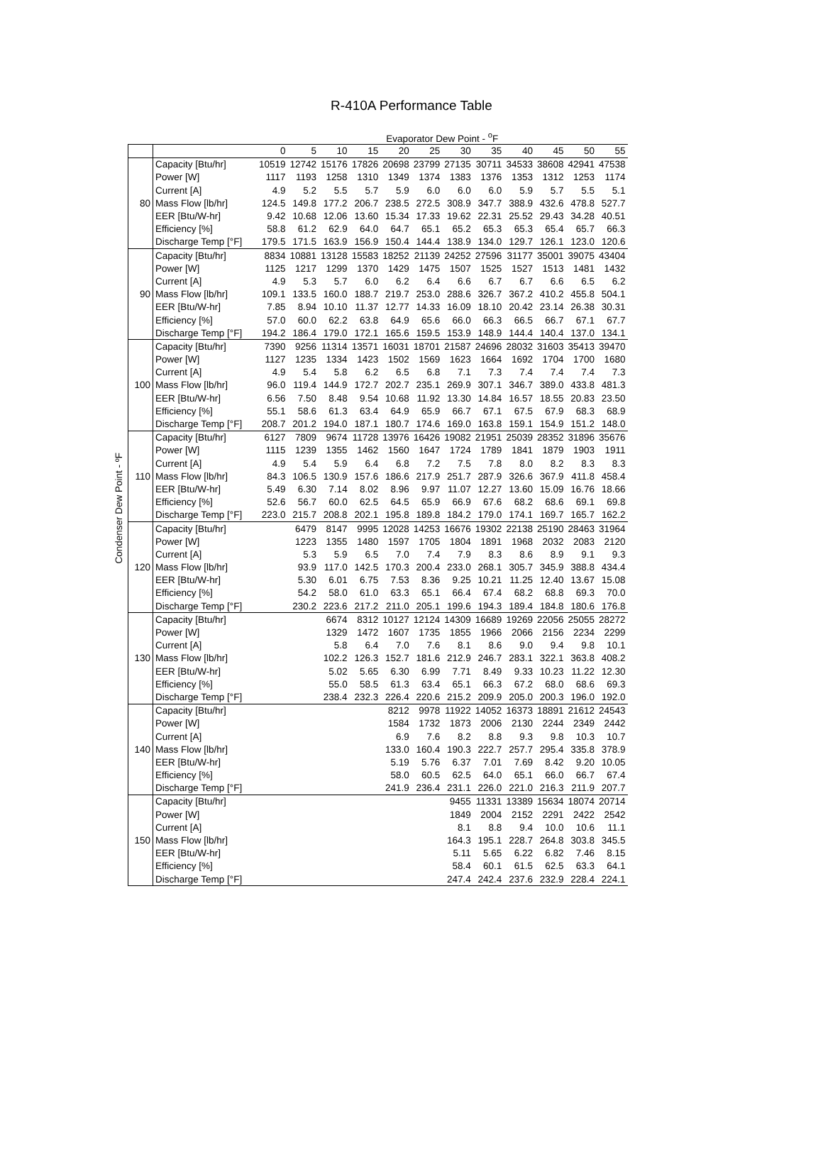R-410A Performance Table
Condenser Dew Point - ºF
| | | Evaporator Dew Point - <sup>o</sup>F | | | | | | | | | | | |
| --- | --- | --- | --- | --- | --- | --- | --- | --- | --- | --- | --- | --- | --- |
| | | 0 | 5 | 10 | 15 | 20 | 25 | 30 | 35 | 40 | 45 | 50 | 55 |
| | Capacity [Btu/hr] | 10519 | 12742 | 15176 | 17826 | 20698 | 23799 | 27135 | 30711 | 34533 | 38608 | 42941 | 47538 |
| | Power [W] | 1117 | 1193 | 1258 | 1310 | 1349 | 1374 | 1383 | 1376 | 1353 | 1312 | 1253 | 1174 |
| | Current [A] | 4.9 | 5.2 | 5.5 | 5.7 | 5.9 | 6.0 | 6.0 | 6.0 | 5.9 | 5.7 | 5.5 | 5.1 |
| 80 | Mass Flow [lb/hr] | 124.5 | 149.8 | 177.2 | 206.7 | 238.5 | 272.5 | 308.9 | 347.7 | 388.9 | 432.6 | 478.8 | 527.7 |
| | EER [Btu/W-hr] | 9.42 | 10.68 | 12.06 | 13.60 | 15.34 | 17.33 | 19.62 | 22.31 | 25.52 | 29.43 | 34.28 | 40.51 |
| | Efficiency [%] | 58.8 | 61.2 | 62.9 | 64.0 | 64.7 | 65.1 | 65.2 | 65.3 | 65.3 | 65.4 | 65.7 | 66.3 |
| | Discharge Temp [°F] | 179.5 | 171.5 | 163.9 | 156.9 | 150.4 | 144.4 | 138.9 | 134.0 | 129.7 | 126.1 | 123.0 | 120.6 |
| | Capacity [Btu/hr] | 8834 | 10881 | 13128 | 15583 | 18252 | 21139 | 24252 | 27596 | 31177 | 35001 | 39075 | 43404 |
| | Power [W] | 1125 | 1217 | 1299 | 1370 | 1429 | 1475 | 1507 | 1525 | 1527 | 1513 | 1481 | 1432 |
| | Current [A] | 4.9 | 5.3 | 5.7 | 6.0 | 6.2 | 6.4 | 6.6 | 6.7 | 6.7 | 6.6 | 6.5 | 6.2 |
| 90 | Mass Flow [lb/hr] | 109.1 | 133.5 | 160.0 | 188.7 | 219.7 | 253.0 | 288.6 | 326.7 | 367.2 | 410.2 | 455.8 | 504.1 |
| | EER [Btu/W-hr] | 7.85 | 8.94 | 10.10 | 11.37 | 12.77 | 14.33 | 16.09 | 18.10 | 20.42 | 23.14 | 26.38 | 30.31 |
| | Efficiency [%] | 57.0 | 60.0 | 62.2 | 63.8 | 64.9 | 65.6 | 66.0 | 66.3 | 66.5 | 66.7 | 67.1 | 67.7 |
| | Discharge Temp [°F] | 194.2 | 186.4 | 179.0 | 172.1 | 165.6 | 159.5 | 153.9 | 148.9 | 144.4 | 140.4 | 137.0 | 134.1 |
| | Capacity [Btu/hr] | 7390 | 9256 | 11314 | 13571 | 16031 | 18701 | 21587 | 24696 | 28032 | 31603 | 35413 | 39470 |
| | Power [W] | 1127 | 1235 | 1334 | 1423 | 1502 | 1569 | 1623 | 1664 | 1692 | 1704 | 1700 | 1680 |
| | Current [A] | 4.9 | 5.4 | 5.8 | 6.2 | 6.5 | 6.8 | 7.1 | 7.3 | 7.4 | 7.4 | 7.4 | 7.3 |
| 100 | Mass Flow [lb/hr] | 96.0 | 119.4 | 144.9 | 172.7 | 202.7 | 235.1 | 269.9 | 307.1 | 346.7 | 389.0 | 433.8 | 481.3 |
| | EER [Btu/W-hr] | 6.56 | 7.50 | 8.48 | 9.54 | 10.68 | 11.92 | 13.30 | 14.84 | 16.57 | 18.55 | 20.83 | 23.50 |
| | Efficiency [%] | 55.1 | 58.6 | 61.3 | 63.4 | 64.9 | 65.9 | 66.7 | 67.1 | 67.5 | 67.9 | 68.3 | 68.9 |
| | Discharge Temp [°F] | 208.7 | 201.2 | 194.0 | 187.1 | 180.7 | 174.6 | 169.0 | 163.8 | 159.1 | 154.9 | 151.2 | 148.0 |
| | Capacity [Btu/hr] | 6127 | 7809 | 9674 | 11728 | 13976 | 16426 | 19082 | 21951 | 25039 | 28352 | 31896 | 35676 |
| | Power [W] | 1115 | 1239 | 1355 | 1462 | 1560 | 1647 | 1724 | 1789 | 1841 | 1879 | 1903 | 1911 |
| | Current [A] | 4.9 | 5.4 | 5.9 | 6.4 | 6.8 | 7.2 | 7.5 | 7.8 | 8.0 | 8.2 | 8.3 | 8.3 |
| 110 | Mass Flow [lb/hr] | 84.3 | 106.5 | 130.9 | 157.6 | 186.6 | 217.9 | 251.7 | 287.9 | 326.6 | 367.9 | 411.8 | 458.4 |
| | EER [Btu/W-hr] | 5.49 | 6.30 | 7.14 | 8.02 | 8.96 | 9.97 | 11.07 | 12.27 | 13.60 | 15.09 | 16.76 | 18.66 |
| | Efficiency [%] | 52.6 | 56.7 | 60.0 | 62.5 | 64.5 | 65.9 | 66.9 | 67.6 | 68.2 | 68.6 | 69.1 | 69.8 |
| | Discharge Temp [°F] | 223.0 | 215.7 | 208.8 | 202.1 | 195.8 | 189.8 | 184.2 | 179.0 | 174.1 | 169.7 | 165.7 | 162.2 |
| | Capacity [Btu/hr] | | 6479 | 8147 | 9995 | 12028 | 14253 | 16676 | 19302 | 22138 | 25190 | 28463 | 31964 |
| | Power [W] | | 1223 | 1355 | 1480 | 1597 | 1705 | 1804 | 1891 | 1968 | 2032 | 2083 | 2120 |
| | Current [A] | | 5.3 | 5.9 | 6.5 | 7.0 | 7.4 | 7.9 | 8.3 | 8.6 | 8.9 | 9.1 | 9.3 |
| 120 | Mass Flow [lb/hr] | | 93.9 | 117.0 | 142.5 | 170.3 | 200.4 | 233.0 | 268.1 | 305.7 | 345.9 | 388.8 | 434.4 |
| | EER [Btu/W-hr] | | 5.30 | 6.01 | 6.75 | 7.53 | 8.36 | 9.25 | 10.21 | 11.25 | 12.40 | 13.67 | 15.08 |
| | Efficiency [%] | | 54.2 | 58.0 | 61.0 | 63.3 | 65.1 | 66.4 | 67.4 | 68.2 | 68.8 | 69.3 | 70.0 |
| | Discharge Temp [°F] | | 230.2 | 223.6 | 217.2 | 211.0 | 205.1 | 199.6 | 194.3 | 189.4 | 184.8 | 180.6 | 176.8 |
| | Capacity [Btu/hr] | | | 6674 | 8312 | 10127 | 12124 | 14309 | 16689 | 19269 | 22056 | 25055 | 28272 |
| | Power [W] | | | 1329 | 1472 | 1607 | 1735 | 1855 | 1966 | 2066 | 2156 | 2234 | 2299 |
| | Current [A] | | | 5.8 | 6.4 | 7.0 | 7.6 | 8.1 | 8.6 | 9.0 | 9.4 | 9.8 | 10.1 |
| 130 | Mass Flow [lb/hr] | | | 102.2 | 126.3 | 152.7 | 181.6 | 212.9 | 246.7 | 283.1 | 322.1 | 363.8 | 408.2 |
| | EER [Btu/W-hr] | | | 5.02 | 5.65 | 6.30 | 6.99 | 7.71 | 8.49 | 9.33 | 10.23 | 11.22 | 12.30 |
| | Efficiency [%] | | | 55.0 | 58.5 | 61.3 | 63.4 | 65.1 | 66.3 | 67.2 | 68.0 | 68.6 | 69.3 |
| | Discharge Temp [°F] | | | 238.4 | 232.3 | 226.4 | 220.6 | 215.2 | 209.9 | 205.0 | 200.3 | 196.0 | 192.0 |
| | Capacity [Btu/hr] | | | | | 8212 | 9978 | 11922 | 14052 | 16373 | 18891 | 21612 | 24543 |
| | Power [W] | | | | | 1584 | 1732 | 1873 | 2006 | 2130 | 2244 | 2349 | 2442 |
| | Current [A] | | | | | 6.9 | 7.6 | 8.2 | 8.8 | 9.3 | 9.8 | 10.3 | 10.7 |
| 140 | Mass Flow [lb/hr] | | | | | 133.0 | 160.4 | 190.3 | 222.7 | 257.7 | 295.4 | 335.8 | 378.9 |
| | EER [Btu/W-hr] | | | | | 5.19 | 5.76 | 6.37 | 7.01 | 7.69 | 8.42 | 9.20 | 10.05 |
| | Efficiency [%] | | | | | 58.0 | 60.5 | 62.5 | 64.0 | 65.1 | 66.0 | 66.7 | 67.4 |
| | Discharge Temp [°F] | | | | | 241.9 | 236.4 | 231.1 | 226.0 | 221.0 | 216.3 | 211.9 | 207.7 |
| | Capacity [Btu/hr] | | | | | | | 9455 | 11331 | 13389 | 15634 | 18074 | 20714 |
| | Power [W] | | | | | | | 1849 | 2004 | 2152 | 2291 | 2422 | 2542 |
| | Current [A] | | | | | | | 8.1 | 8.8 | 9.4 | 10.0 | 10.6 | 11.1 |
| 150 | Mass Flow [lb/hr] | | | | | | | 164.3 | 195.1 | 228.7 | 264.8 | 303.8 | 345.5 |
| | EER [Btu/W-hr] | | | | | | | 5.11 | 5.65 | 6.22 | 6.82 | 7.46 | 8.15 |
| | Efficiency [%] | | | | | | | 58.4 | 60.1 | 61.5 | 62.5 | 63.3 | 64.1 |
| | Discharge Temp [°F] | | | | | | | 247.4 | 242.4 | 237.6 | 232.9 | 228.4 | 224.1 |